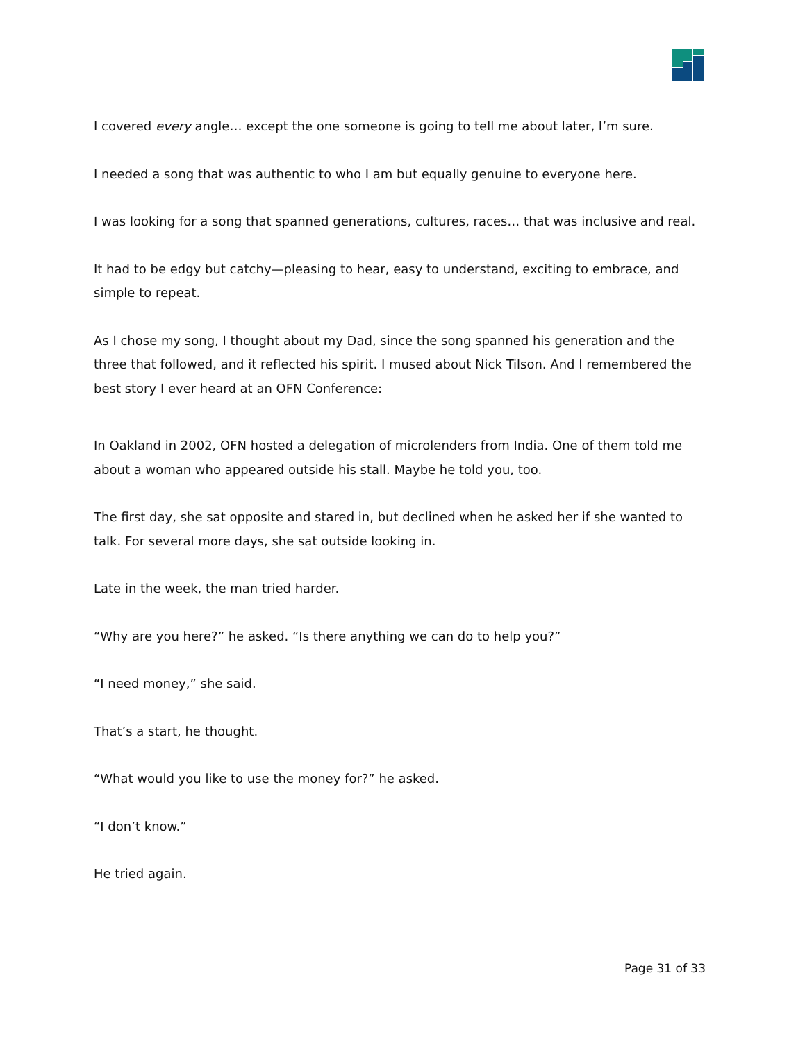I covered every angle… except the one someone is going to tell me about later, I’m sure.
I needed a song that was authentic to who I am but equally genuine to everyone here.
I was looking for a song that spanned generations, cultures, races… that was inclusive and real.
It had to be edgy but catchy—pleasing to hear, easy to understand, exciting to embrace, and simple to repeat.
As I chose my song, I thought about my Dad, since the song spanned his generation and the three that followed, and it reflected his spirit. I mused about Nick Tilson. And I remembered the best story I ever heard at an OFN Conference:
In Oakland in 2002, OFN hosted a delegation of microlenders from India. One of them told me about a woman who appeared outside his stall. Maybe he told you, too.
The first day, she sat opposite and stared in, but declined when he asked her if she wanted to talk. For several more days, she sat outside looking in.
Late in the week, the man tried harder.
“Why are you here?” he asked. “Is there anything we can do to help you?”
“I need money,” she said.
That’s a start, he thought.
“What would you like to use the money for?” he asked.
“I don’t know.”
He tried again.
Page 31 of 33